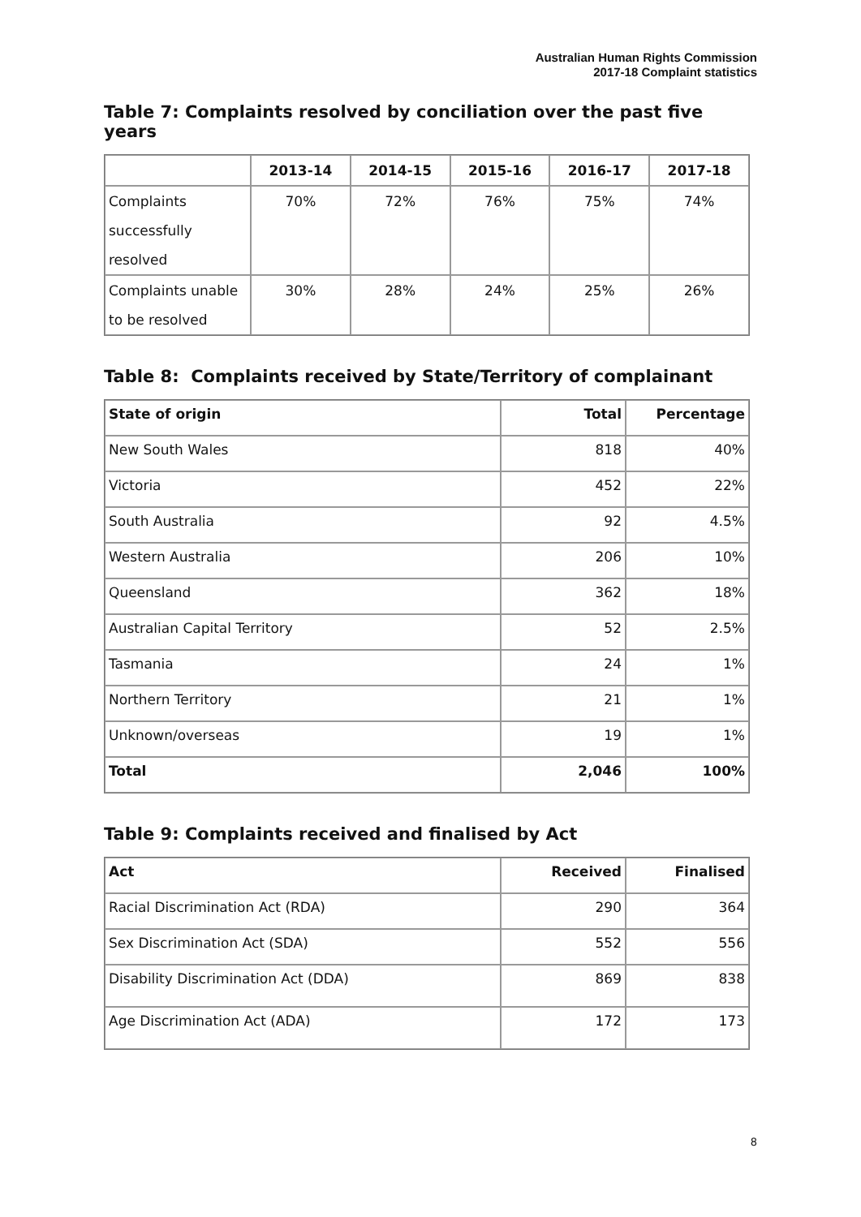Australian Human Rights Commission
2017-18 Complaint statistics
Table 7: Complaints resolved by conciliation over the past five years
| | 2013-14 | 2014-15 | 2015-16 | 2016-17 | 2017-18 |
| --- | --- | --- | --- | --- | --- |
| Complaints successfully resolved | 70% | 72% | 76% | 75% | 74% |
| Complaints unable to be resolved | 30% | 28% | 24% | 25% | 26% |
Table 8: Complaints received by State/Territory of complainant
| State of origin | Total | Percentage |
| --- | --- | --- |
| New South Wales | 818 | 40% |
| Victoria | 452 | 22% |
| South Australia | 92 | 4.5% |
| Western Australia | 206 | 10% |
| Queensland | 362 | 18% |
| Australian Capital Territory | 52 | 2.5% |
| Tasmania | 24 | 1% |
| Northern Territory | 21 | 1% |
| Unknown/overseas | 19 | 1% |
| Total | 2,046 | 100% |
Table 9: Complaints received and finalised by Act
| Act | Received | Finalised |
| --- | --- | --- |
| Racial Discrimination Act (RDA) | 290 | 364 |
| Sex Discrimination Act (SDA) | 552 | 556 |
| Disability Discrimination Act (DDA) | 869 | 838 |
| Age Discrimination Act (ADA) | 172 | 173 |
8